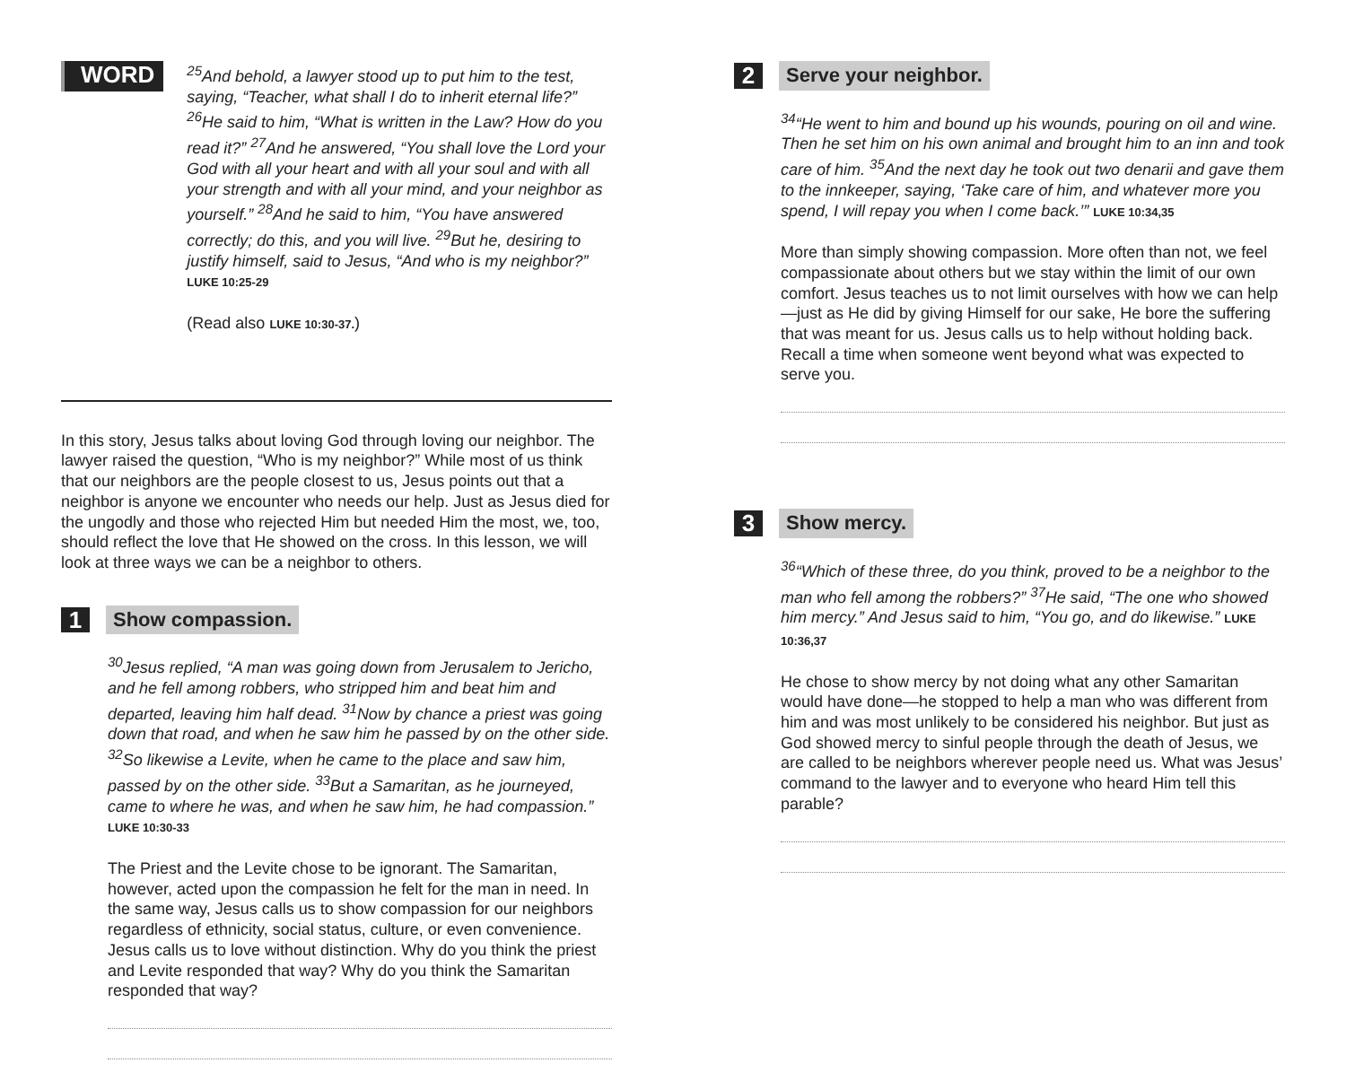WORD
<sup>25</sup> And behold, a lawyer stood up to put him to the test, saying, “Teacher, what shall I do to inherit eternal life?” <sup>26</sup>He said to him, “What is written in the Law? How do you read it?” <sup>27</sup>And he answered, “You shall love the Lord your God with all your heart and with all your soul and with all your strength and with all your mind, and your neighbor as yourself.” <sup>28</sup>And he said to him, “You have answered correctly; do this, and you will live. <sup>29</sup>But he, desiring to justify himself, said to Jesus, “And who is my neighbor?” LUKE 10:25-29
(Read also LUKE 10:30-37.)
In this story, Jesus talks about loving God through loving our neighbor. The lawyer raised the question, “Who is my neighbor?” While most of us think that our neighbors are the people closest to us, Jesus points out that a neighbor is anyone we encounter who needs our help. Just as Jesus died for the ungodly and those who rejected Him but needed Him the most, we, too, should reflect the love that He showed on the cross. In this lesson, we will look at three ways we can be a neighbor to others.
1
Show compassion.
<sup>30</sup> Jesus replied, “A man was going down from Jerusalem to Jericho, and he fell among robbers, who stripped him and beat him and departed, leaving him half dead. <sup>31</sup>Now by chance a priest was going down that road, and when he saw him he passed by on the other side. <sup>32</sup>So likewise a Levite, when he came to the place and saw him, passed by on the other side. <sup>33</sup>But a Samaritan, as he journeyed, came to where he was, and when he saw him, he had compassion.” LUKE 10:30-33
The Priest and the Levite chose to be ignorant. The Samaritan, however, acted upon the compassion he felt for the man in need. In the same way, Jesus calls us to show compassion for our neighbors regardless of ethnicity, social status, culture, or even convenience. Jesus calls us to love without distinction. Why do you think the priest and Levite responded that way? Why do you think the Samaritan responded that way?
2
Serve your neighbor.
<sup>34</sup> “He went to him and bound up his wounds, pouring on oil and wine. Then he set him on his own animal and brought him to an inn and took care of him. <sup>35</sup>And the next day he took out two denarii and gave them to the innkeeper, saying, ‘Take care of him, and whatever more you spend, I will repay you when I come back.’” LUKE 10:34,35
More than simply showing compassion. More often than not, we feel compassionate about others but we stay within the limit of our own comfort. Jesus teaches us to not limit ourselves with how we can help—just as He did by giving Himself for our sake, He bore the suffering that was meant for us. Jesus calls us to help without holding back. Recall a time when someone went beyond what was expected to serve you.
3
Show mercy.
<sup>36</sup> “Which of these three, do you think, proved to be a neighbor to the man who fell among the robbers?” <sup>37</sup>He said, “The one who showed him mercy.” And Jesus said to him, “You go, and do likewise.” LUKE 10:36,37
He chose to show mercy by not doing what any other Samaritan would have done—he stopped to help a man who was different from him and was most unlikely to be considered his neighbor. But just as God showed mercy to sinful people through the death of Jesus, we are called to be neighbors wherever people need us. What was Jesus’ command to the lawyer and to everyone who heard Him tell this parable?